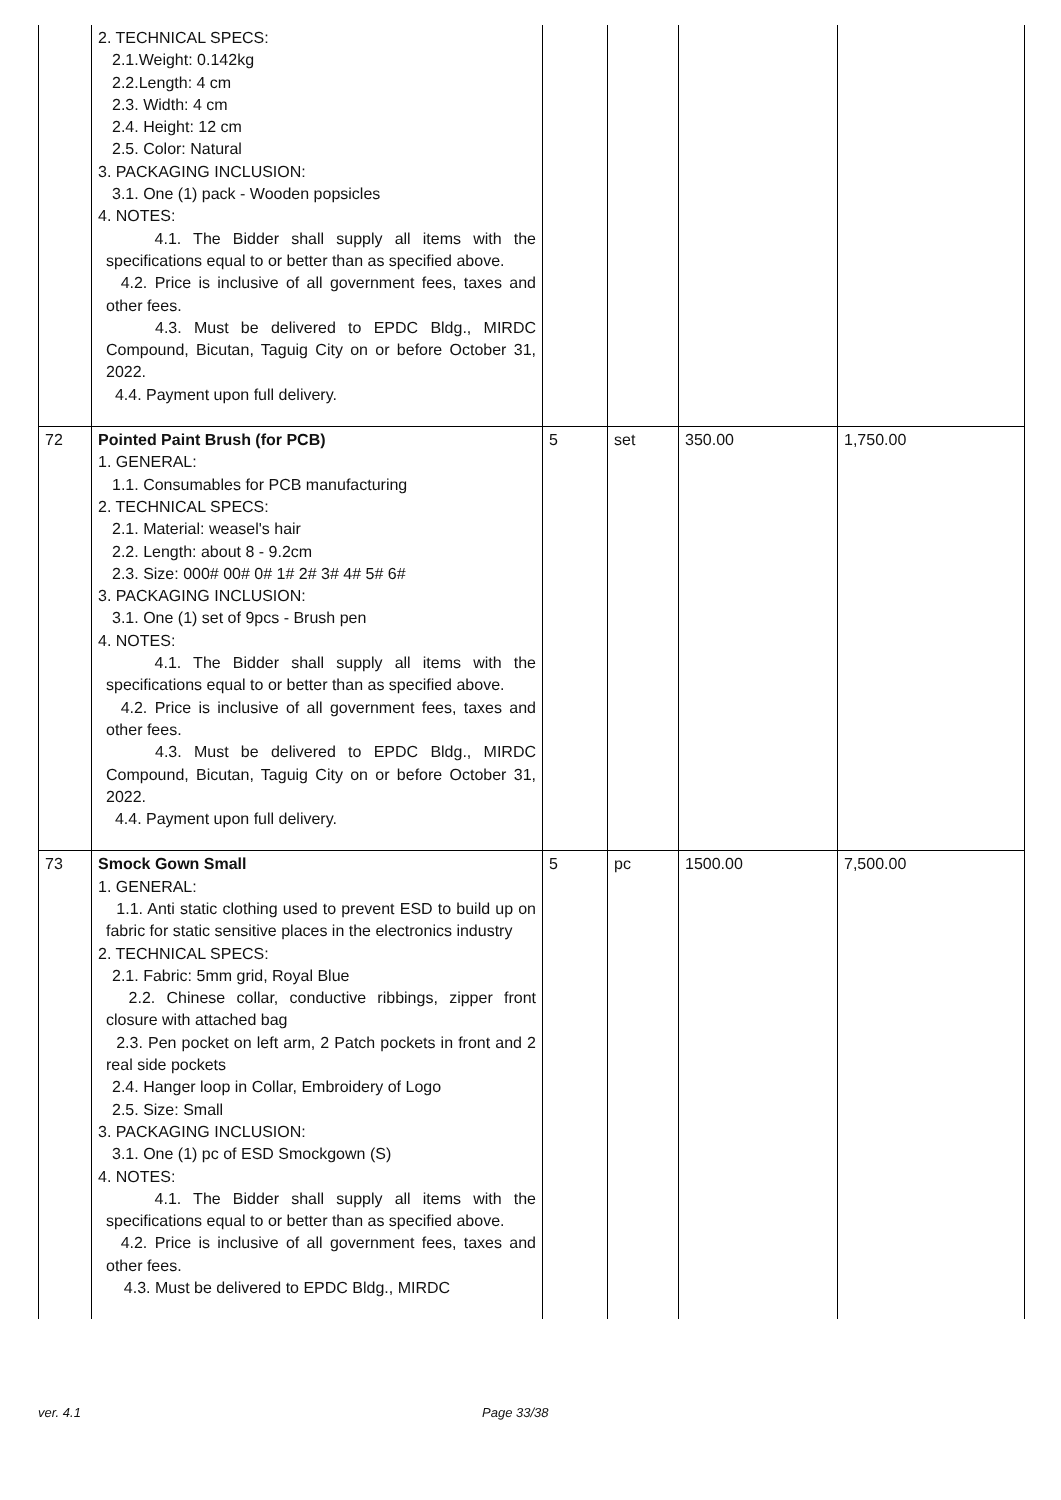| | 2. TECHNICAL SPECS: 2.1.Weight: 0.142kg 2.2.Length: 4 cm 2.3. Width: 4 cm 2.4. Height: 12 cm 2.5. Color: Natural 3. PACKAGING INCLUSION: 3.1. One (1) pack - Wooden popsicles 4. NOTES: 4.1. The Bidder shall supply all items with the specifications equal to or better than as specified above. 4.2. Price is inclusive of all government fees, taxes and other fees. 4.3. Must be delivered to EPDC Bldg., MIRDC Compound, Bicutan, Taguig City on or before October 31, 2022. 4.4. Payment upon full delivery. | | | | |
| 72 | Pointed Paint Brush (for PCB) 1. GENERAL: 1.1. Consumables for PCB manufacturing 2. TECHNICAL SPECS: 2.1. Material: weasel's hair 2.2. Length: about 8 - 9.2cm 2.3. Size: 000# 00# 0# 1# 2# 3# 4# 5# 6# 3. PACKAGING INCLUSION: 3.1. One (1) set of 9pcs - Brush pen 4. NOTES: 4.1. The Bidder shall supply all items with the specifications equal to or better than as specified above. 4.2. Price is inclusive of all government fees, taxes and other fees. 4.3. Must be delivered to EPDC Bldg., MIRDC Compound, Bicutan, Taguig City on or before October 31, 2022. 4.4. Payment upon full delivery. | 5 | set | 350.00 | 1,750.00 |
| 73 | Smock Gown Small 1. GENERAL: 1.1. Anti static clothing used to prevent ESD to build up on fabric for static sensitive places in the electronics industry 2. TECHNICAL SPECS: 2.1. Fabric: 5mm grid, Royal Blue 2.2. Chinese collar, conductive ribbings, zipper front closure with attached bag 2.3. Pen pocket on left arm, 2 Patch pockets in front and 2 real side pockets 2.4. Hanger loop in Collar, Embroidery of Logo 2.5. Size: Small 3. PACKAGING INCLUSION: 3.1. One (1) pc of ESD Smockgown (S) 4. NOTES: 4.1. The Bidder shall supply all items with the specifications equal to or better than as specified above. 4.2. Price is inclusive of all government fees, taxes and other fees. 4.3. Must be delivered to EPDC Bldg., MIRDC | 5 | pc | 1500.00 | 7,500.00 |
ver. 4.1 Page 33/38